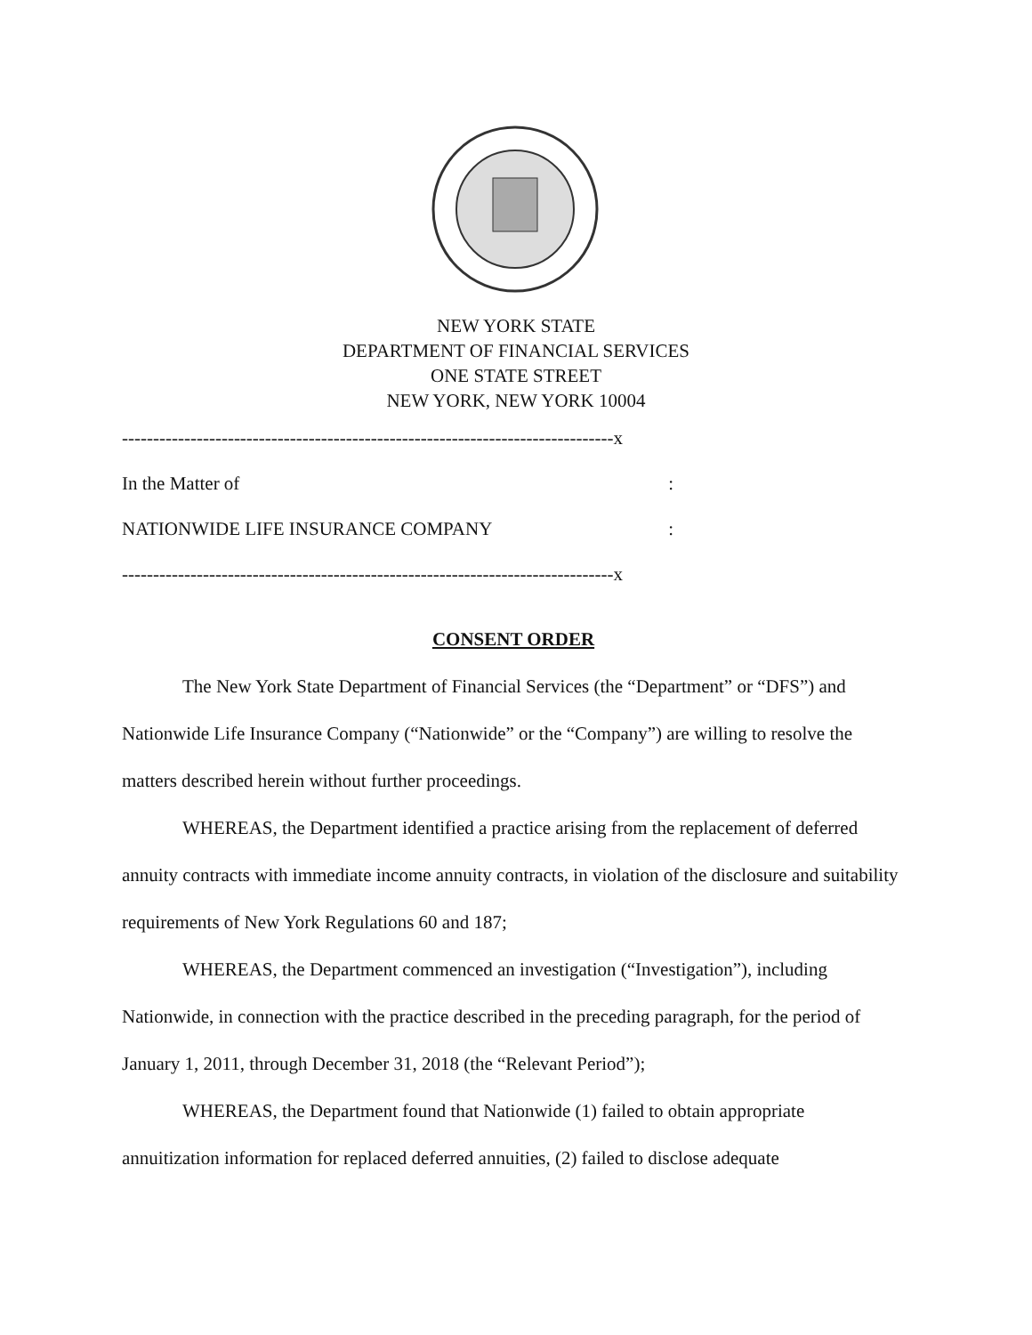NEW YORK STATE
DEPARTMENT OF FINANCIAL SERVICES
ONE STATE STREET
NEW YORK, NEW YORK 10004
-------------------------------------------------------------------------------x
In the Matter of:
NATIONWIDE LIFE INSURANCE COMPANY:
-------------------------------------------------------------------------------x
CONSENT ORDER
The New York State Department of Financial Services (the “Department” or “DFS”) and Nationwide Life Insurance Company (“Nationwide” or the “Company”) are willing to resolve the matters described herein without further proceedings.
WHEREAS, the Department identified a practice arising from the replacement of deferred annuity contracts with immediate income annuity contracts, in violation of the disclosure and suitability requirements of New York Regulations 60 and 187;
WHEREAS, the Department commenced an investigation (“Investigation”), including Nationwide, in connection with the practice described in the preceding paragraph, for the period of January 1, 2011, through December 31, 2018 (the “Relevant Period”);
WHEREAS, the Department found that Nationwide (1) failed to obtain appropriate annuitization information for replaced deferred annuities, (2) failed to disclose adequate